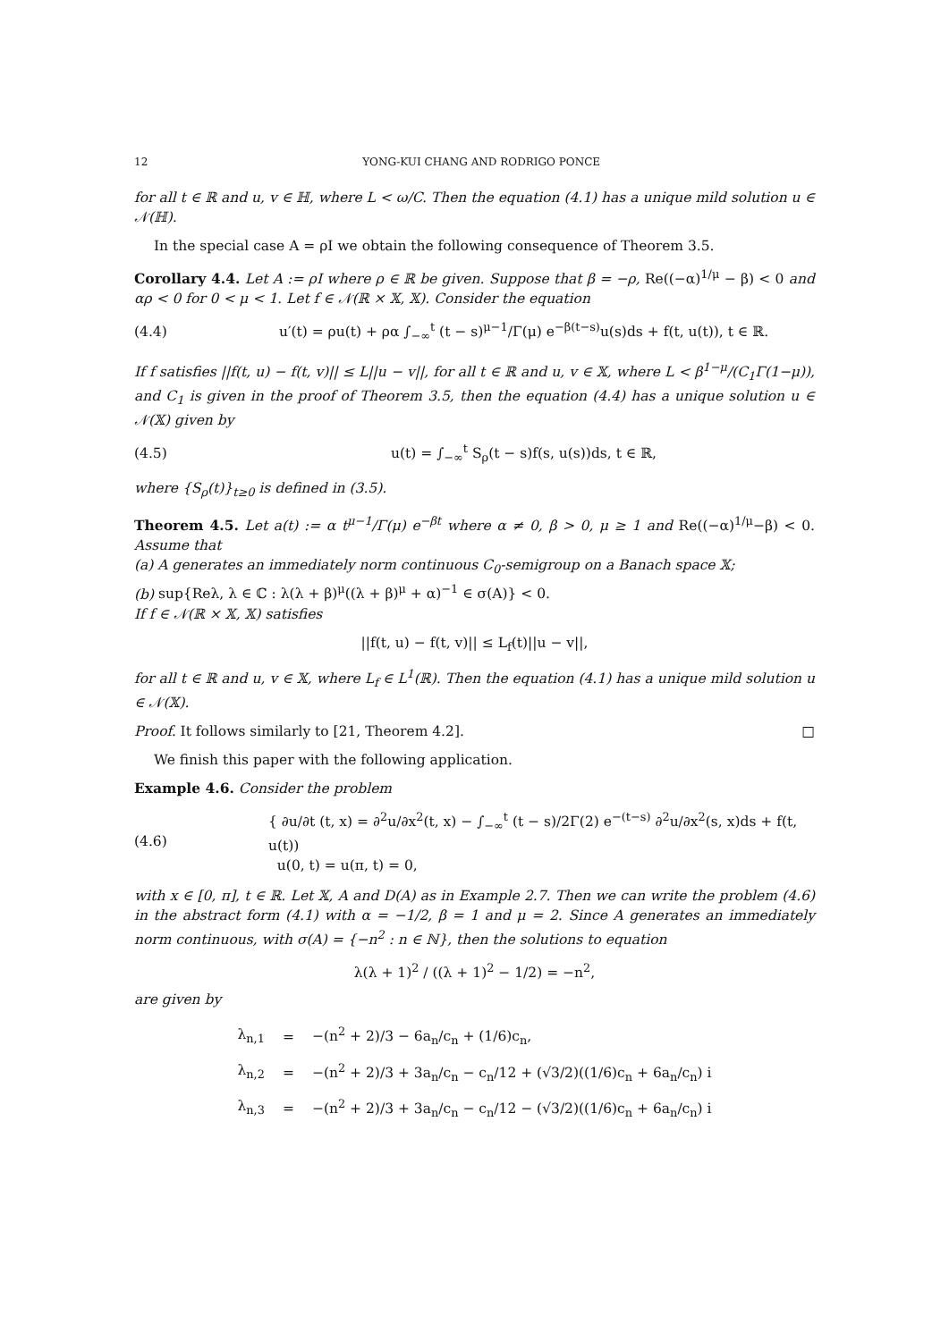12 YONG-KUI CHANG AND RODRIGO PONCE
for all t ∈ ℝ and u, v ∈ ℍ, where L < ω/C. Then the equation (4.1) has a unique mild solution u ∈ 𝒩(ℍ).
In the special case A = ρI we obtain the following consequence of Theorem 3.5.
Corollary 4.4. Let A := ρI where ρ ∈ ℝ be given. Suppose that β = −ρ, Re((−α)<sup>1/μ</sup> − β) < 0 and αρ < 0 for 0 < μ < 1. Let f ∈ 𝒩(ℝ × 𝕏, 𝕏). Consider the equation
(4.4) u′(t) = ρu(t) + ρα ∫<sub>−∞</sub><sup>t</sup> (t − s)<sup>μ−1</sup>/Γ(μ) e<sup>−β(t−s)</sup>u(s)ds + f(t, u(t)), t ∈ ℝ.
If f satisfies ||f(t, u) − f(t, v)|| ≤ L||u − v||, for all t ∈ ℝ and u, v ∈ 𝕏, where L < β<sup>1−μ</sup>/(C<sub>1</sub>Γ(1−μ)), and C<sub>1</sub> is given in the proof of Theorem 3.5, then the equation (4.4) has a unique solution u ∈ 𝒩(𝕏) given by
(4.5) u(t) = ∫<sub>−∞</sub><sup>t</sup> S<sub>ρ</sub>(t − s)f(s, u(s))ds, t ∈ ℝ,
where {S<sub>ρ</sub>(t)}<sub>t≥0</sub> is defined in (3.5).
Theorem 4.5. Let a(t) := α t<sup>μ−1</sup>/Γ(μ) e<sup>−βt</sup> where α ≠ 0, β > 0, μ ≥ 1 and Re((−α)<sup>1/μ</sup>−β) < 0. Assume that
(a) A generates an immediately norm continuous C<sub>0</sub>-semigroup on a Banach space 𝕏;
(b) sup{Reλ, λ ∈ ℂ : λ(λ + β)<sup>μ</sup>((λ + β)<sup>μ</sup> + α)<sup>−1</sup> ∈ σ(A)} < 0.
If f ∈ 𝒩(ℝ × 𝕏, 𝕏) satisfies
||f(t, u) − f(t, v)|| ≤ L<sub>f</sub>(t)||u − v||,
for all t ∈ ℝ and u, v ∈ 𝕏, where L<sub>f</sub> ∈ L<sup>1</sup>(ℝ). Then the equation (4.1) has a unique mild solution u ∈ 𝒩(𝕏).
Proof. It follows similarly to [21, Theorem 4.2]. □
We finish this paper with the following application.
Example 4.6. Consider the problem
(4.6) { ∂u/∂t (t, x) = ∂<sup>2</sup>u/∂x<sup>2</sup>(t, x) − ∫<sub>−∞</sub><sup>t</sup> (t − s)/2Γ(2) e<sup>−(t−s)</sup> ∂<sup>2</sup>u/∂x<sup>2</sup>(s, x)ds + f(t, u(t))
u(0, t) = u(π, t) = 0,
with x ∈ [0, π], t ∈ ℝ. Let 𝕏, A and D(A) as in Example 2.7. Then we can write the problem (4.6) in the abstract form (4.1) with α = −1/2, β = 1 and μ = 2. Since A generates an immediately norm continuous, with σ(A) = {−n<sup>2</sup> : n ∈ ℕ}, then the solutions to equation
λ(λ + 1)<sup>2</sup> / ((λ + 1)<sup>2</sup> − 1/2) = −n<sup>2</sup>,
are given by
| λ<sub>n,1</sub> | = | −(n<sup>2</sup> + 2)/3 − 6a<sub>n</sub>/c<sub>n</sub> + (1/6)c<sub>n</sub>, |
| λ<sub>n,2</sub> | = | −(n<sup>2</sup> + 2)/3 + 3a<sub>n</sub>/c<sub>n</sub> − c<sub>n</sub>/12 + (√3/2)((1/6)c<sub>n</sub> + 6a<sub>n</sub>/c<sub>n</sub>) i |
| λ<sub>n,3</sub> | = | −(n<sup>2</sup> + 2)/3 + 3a<sub>n</sub>/c<sub>n</sub> − c<sub>n</sub>/12 − (√3/2)((1/6)c<sub>n</sub> + 6a<sub>n</sub>/c<sub>n</sub>) i |